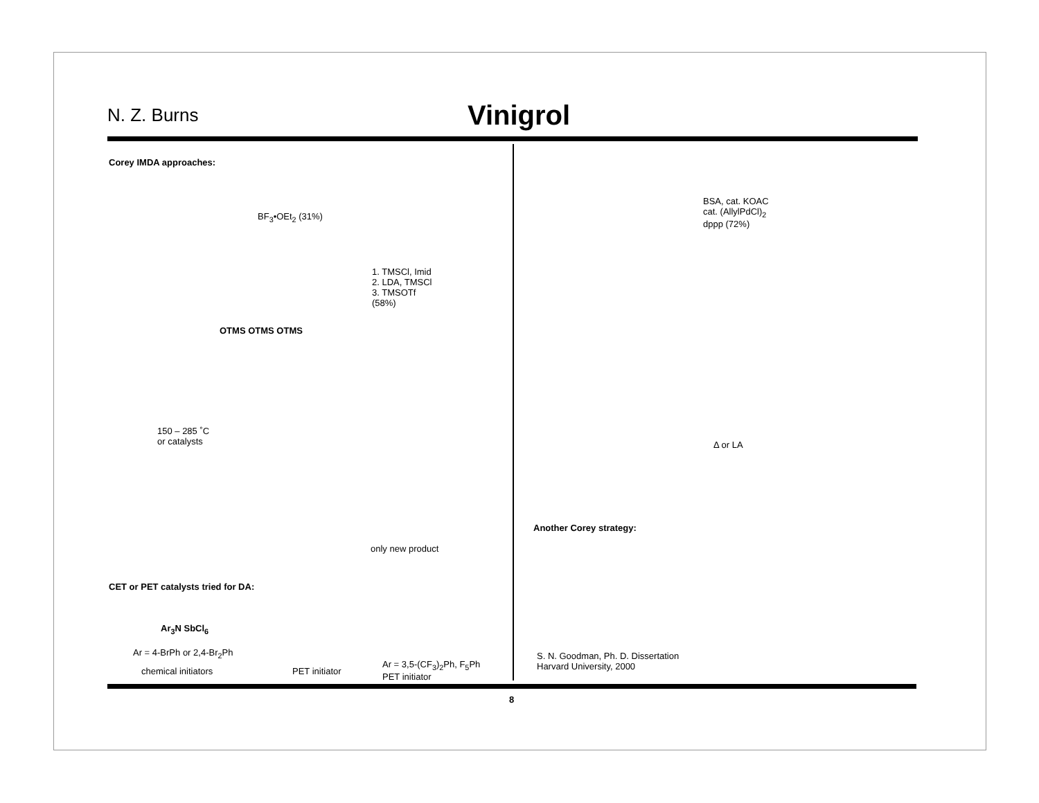N. Z. Burns
Vinigrol
Corey IMDA approaches:
BF<sub>3</sub>•OEt<sub>2</sub> (31%)
1. TMSCl, Imid
2. LDA, TMSCl
3. TMSOTf
(58%)
OTMS OTMS OTMS
150 – 285 ˚C
or catalysts
only new product
CET or PET catalysts tried for DA:
Ar<sub>3</sub>N SbCl<sub>6</sub>
Ar = 4-BrPh or 2,4-Br<sub>2</sub>Ph
chemical initiators PET initiator
Ar = 3,5-(CF<sub>3</sub>)<sub>2</sub>Ph, F<sub>5</sub>Ph
PET initiator
BSA, cat. KOAC
cat. (AllylPdCl)<sub>2</sub>
dppp (72%)
Δ or LA
Another Corey strategy:
S. N. Goodman, Ph. D. Dissertation
Harvard University, 2000
8